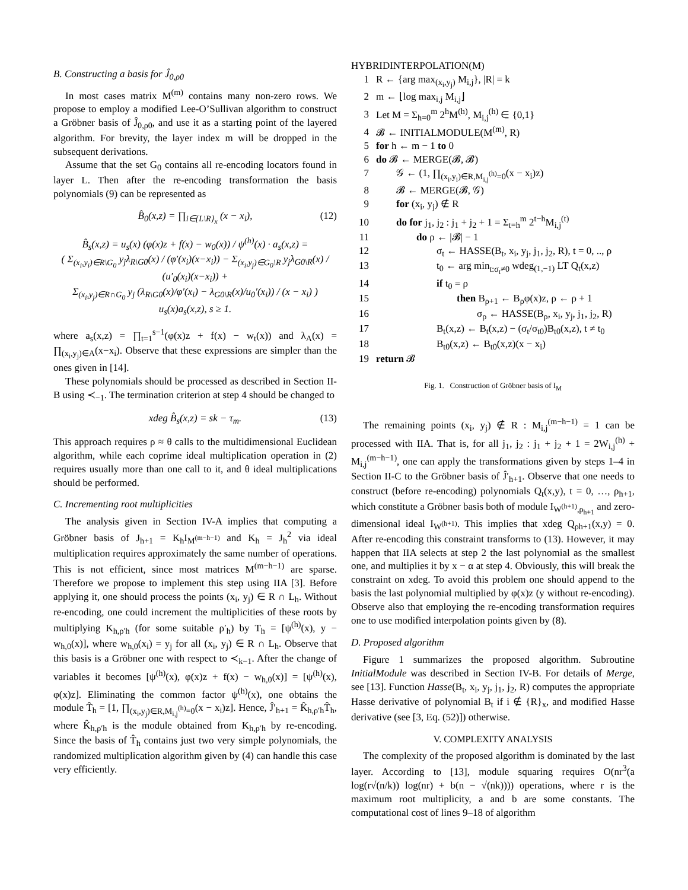B. Constructing a basis for Ĵ<sub>0,ρ0</sub>
In most cases matrix M<sup>(m)</sup> contains many non-zero rows. We propose to employ a modified Lee-O’Sullivan algorithm to construct a Gröbner basis of Ĵ<sub>0,ρ0</sub>, and use it as a starting point of the layered algorithm. For brevity, the layer index m will be dropped in the subsequent derivations.
Assume that the set G<sub>0</sub> contains all re-encoding locators found in layer L. Then after the re-encoding transformation the basis polynomials (9) can be represented as
B̂<sub>0</sub>(x,z) = ∏<sub>i∈{L\R}<sub>x</sub></sub> (x − x<sub>i</sub>), (12)
B̂<sub>s</sub>(x,z) = u<sub>s</sub>(x) (φ(x)z + f(x) − w<sub>0</sub>(x)) / ψ<sup>(h)</sup>(x) · a<sub>s</sub>(x,z) =
( Σ<sub>(x<sub>i</sub>,y<sub>i</sub>)∈R\G<sub>0</sub></sub> y<sub>j</sub>λ<sub>R\G0</sub>(x) / (φ′(x<sub>i</sub>)(x−x<sub>i</sub>)) − Σ<sub>(x<sub>i</sub>,y<sub>j</sub>)∈G<sub>0</sub>\R</sub> y<sub>j</sub>λ<sub>G0\R</sub>(x) / (u′<sub>0</sub>(x<sub>i</sub>)(x−x<sub>i</sub>)) +
Σ<sub>(x<sub>i</sub>,y<sub>j</sub>)∈R∩G<sub>0</sub></sub> y<sub>j</sub> (λ<sub>R\G0</sub>(x)/φ′(x<sub>i</sub>) − λ<sub>G0\R</sub>(x)/u<sub>0</sub>′(x<sub>i</sub>)) / (x − x<sub>i</sub>) ) u<sub>s</sub>(x)a<sub>s</sub>(x,z), s ≥ 1.
where a<sub>s</sub>(x,z) = ∏<sub>t=1</sub><sup>s−1</sup>(φ(x)z + f(x) − w<sub>t</sub>(x)) and λ<sub>A</sub>(x) = ∏<sub>(x<sub>i</sub>,y<sub>j</sub>)∈A</sub>(x−x<sub>i</sub>). Observe that these expressions are simpler than the ones given in [14].
These polynomials should be processed as described in Section II-B using ≺<sub>−1</sub>. The termination criterion at step 4 should be changed to
xdeg B̂<sub>s</sub>(x,z) = sk − τ<sub>m</sub>. (13)
This approach requires ρ ≈ θ calls to the multidimensional Euclidean algorithm, while each coprime ideal multiplication operation in (2) requires usually more than one call to it, and θ ideal multiplications should be performed.
C. Incrementing root multiplicities
The analysis given in Section IV-A implies that computing a Gröbner basis of J<sub>h+1</sub> = K<sub>h</sub>I<sub>M<sup>(m−h−1)</sup></sub> and K<sub>h</sub> = J<sub>h</sub><sup>2</sup> via ideal multiplication requires approximately the same number of operations. This is not efficient, since most matrices M<sup>(m−h−1)</sup> are sparse. Therefore we propose to implement this step using IIA [3]. Before applying it, one should process the points (x<sub>i</sub>, y<sub>j</sub>) ∈ R ∩ L<sub>h</sub>. Without re-encoding, one could increment the multiplicities of these roots by multiplying K<sub>h,ρ′h</sub> (for some suitable ρ′<sub>h</sub>) by T<sub>h</sub> = [ψ<sup>(h)</sup>(x), y − w<sub>h,0</sub>(x)], where w<sub>h,0</sub>(x<sub>i</sub>) = y<sub>j</sub> for all (x<sub>i</sub>, y<sub>j</sub>) ∈ R ∩ L<sub>h</sub>. Observe that this basis is a Gröbner one with respect to ≺<sub>k−1</sub>. After the change of variables it becomes [ψ<sup>(h)</sup>(x), φ(x)z + f(x) − w<sub>h,0</sub>(x)] = [ψ<sup>(h)</sup>(x), φ(x)z]. Eliminating the common factor ψ<sup>(h)</sup>(x), one obtains the module T̂<sub>h</sub> = [1, ∏<sub>(x<sub>i</sub>,y<sub>j</sub>)∈R,M<sub>i,j</sub><sup>(h)</sup>=0</sub>(x − x<sub>i</sub>)z]. Hence, Ĵ′<sub>h+1</sub> = K̂<sub>h,ρ′h</sub>T̂<sub>h</sub>, where K̂<sub>h,ρ′h</sub> is the module obtained from K<sub>h,ρ′h</sub> by re-encoding. Since the basis of T̂<sub>h</sub> contains just two very simple polynomials, the randomized multiplication algorithm given by (4) can handle this case very efficiently.
HYBRIDINTERPOLATION(M)
1 R ← {arg max<sub>(x<sub>i</sub>,y<sub>j</sub>)</sub> M<sub>i,j</sub>}, |R| = k
2 m ← ⌊log max<sub>i,j</sub> M<sub>i,j</sub>⌋
3 Let M = Σ<sub>h=0</sub><sup>m</sup> 2<sup>h</sup>M<sup>(h)</sup>, M<sub>i,j</sub><sup>(h)</sup> ∈ {0,1}
4 𝓑 ← INITIALMODULE(M<sup>(m)</sup>, R)
5 for h ← m − 1 to 0
6 do 𝓑 ← MERGE(𝓑, 𝓑)
7  𝒢 ← (1, ∏<sub>(x<sub>i</sub>,y<sub>i</sub>)∈R,M<sub>i,j</sub><sup>(h)</sup>=0</sub>(x − x<sub>i</sub>)z)
8  𝓑 ← MERGE(𝓑, 𝒢)
9  for (x<sub>i</sub>, y<sub>j</sub>) ∉ R
10  do for j<sub>1</sub>, j<sub>2</sub> : j<sub>1</sub> + j<sub>2</sub> + 1 = Σ<sub>t=h</sub><sup>m</sup> 2<sup>t−h</sup>M<sub>i,j</sub><sup>(t)</sup>
11    do ρ ← |𝓑| − 1
12      σ<sub>t</sub> ← HASSE(B<sub>t</sub>, x<sub>i</sub>, y<sub>j</sub>, j<sub>1</sub>, j<sub>2</sub>, R), t = 0, .., ρ
13      t<sub>0</sub> ← arg min<sub>t:σ<sub>t</sub>≠0</sub> wdeg<sub>(1,−1)</sub> LT Q<sub>t</sub>(x,z)
14      if t<sub>0</sub> = ρ
15        then B<sub>ρ+1</sub> ← B<sub>ρ</sub>φ(x)z, ρ ← ρ + 1
16          σ<sub>ρ</sub> ← HASSE(B<sub>ρ</sub>, x<sub>i</sub>, y<sub>j</sub>, j<sub>1</sub>, j<sub>2</sub>, R)
17      B<sub>t</sub>(x,z) ← B<sub>t</sub>(x,z) − (σ<sub>t</sub>/σ<sub>t0</sub>)B<sub>t0</sub>(x,z), t ≠ t<sub>0</sub>
18      B<sub>t0</sub>(x,z) ← B<sub>t0</sub>(x,z)(x − x<sub>i</sub>)
19 return 𝓑
Fig. 1. Construction of Gröbner basis of I<sub>M</sub>
The remaining points (x<sub>i</sub>, y<sub>j</sub>) ∉ R : M<sub>i,j</sub><sup>(m−h−1)</sup> = 1 can be processed with IIA. That is, for all j<sub>1</sub>, j<sub>2</sub> : j<sub>1</sub> + j<sub>2</sub> + 1 = 2W<sub>i,j</sub><sup>(h)</sup> + M<sub>i,j</sub><sup>(m−h−1)</sup>, one can apply the transformations given by steps 1–4 in Section II-C to the Gröbner basis of Ĵ′<sub>h+1</sub>. Observe that one needs to construct (before re-encoding) polynomials Q<sub>t</sub>(x,y), t = 0, …, ρ<sub>h+1</sub>, which constitute a Gröbner basis both of module I<sub>W<sup>(h+1)</sup>,ρ<sub>h+1</sub></sub> and zero-dimensional ideal I<sub>W<sup>(h+1)</sup></sub>. This implies that xdeg Q<sub>ρh+1</sub>(x,y) = 0. After re-encoding this constraint transforms to (13). However, it may happen that IIA selects at step 2 the last polynomial as the smallest one, and multiplies it by x − α at step 4. Obviously, this will break the constraint on xdeg. To avoid this problem one should append to the basis the last polynomial multiplied by φ(x)z (y without re-encoding). Observe also that employing the re-encoding transformation requires one to use modified interpolation points given by (8).
D. Proposed algorithm
Figure 1 summarizes the proposed algorithm. Subroutine InitialModule was described in Section IV-B. For details of Merge, see [13]. Function Hasse(B<sub>t</sub>, x<sub>i</sub>, y<sub>j</sub>, j<sub>1</sub>, j<sub>2</sub>, R) computes the appropriate Hasse derivative of polynomial B<sub>t</sub> if i ∉ {R}<sub>x</sub>, and modified Hasse derivative (see [3, Eq. (52)]) otherwise.
V. COMPLEXITY ANALYSIS
The complexity of the proposed algorithm is dominated by the last layer. According to [13], module squaring requires O(nr<sup>3</sup>(a log(r√(n/k)) log(nr) + b(n − √(nk)))) operations, where r is the maximum root multiplicity, a and b are some constants. The computational cost of lines 9–18 of algorithm